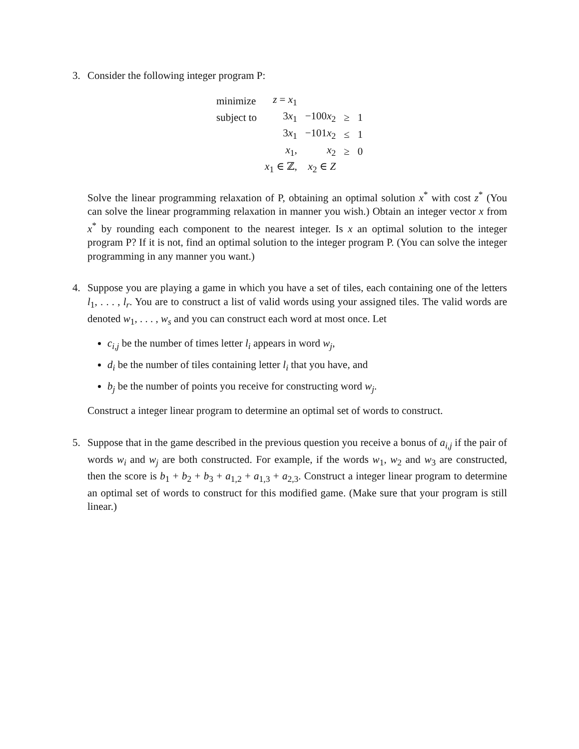3. Consider the following integer program P:
| minimize | z = x<sub>1</sub> | | | |
| subject to | 3 x<sub>1</sub> | −100 x<sub>2</sub> | ≥ | 1 |
| | 3 x<sub>1</sub> | −101 x<sub>2</sub> | ≤ | 1 |
| | x<sub>1</sub>, | x<sub>2</sub> | ≥ | 0 |
| | x<sub>1</sub> ∈ ℤ, | x<sub>2</sub> ∈ Z | | |
Solve the linear programming relaxation of P, obtaining an optimal solution x<sup>*</sup> with cost z<sup>*</sup> (You can solve the linear programming relaxation in manner you wish.) Obtain an integer vector x from x<sup>*</sup> by rounding each component to the nearest integer. Is x an optimal solution to the integer program P? If it is not, find an optimal solution to the integer program P. (You can solve the integer programming in any manner you want.)
4. Suppose you are playing a game in which you have a set of tiles, each containing one of the letters l<sub>1</sub>, . . . , l<sub>r</sub>. You are to construct a list of valid words using your assigned tiles. The valid words are denoted w<sub>1</sub>, . . . , w<sub>s</sub> and you can construct each word at most once. Let
c<sub>i,j</sub> be the number of times letter l<sub>i</sub> appears in word w<sub>j</sub>,
d<sub>i</sub> be the number of tiles containing letter l<sub>i</sub> that you have, and
b<sub>j</sub> be the number of points you receive for constructing word w<sub>j</sub>.
Construct a integer linear program to determine an optimal set of words to construct.
5. Suppose that in the game described in the previous question you receive a bonus of a<sub>i,j</sub> if the pair of words w<sub>i</sub> and w<sub>j</sub> are both constructed. For example, if the words w<sub>1</sub>, w<sub>2</sub> and w<sub>3</sub> are constructed, then the score is b<sub>1</sub> + b<sub>2</sub> + b<sub>3</sub> + a<sub>1,2</sub> + a<sub>1,3</sub> + a<sub>2,3</sub>. Construct a integer linear program to determine an optimal set of words to construct for this modified game. (Make sure that your program is still linear.)